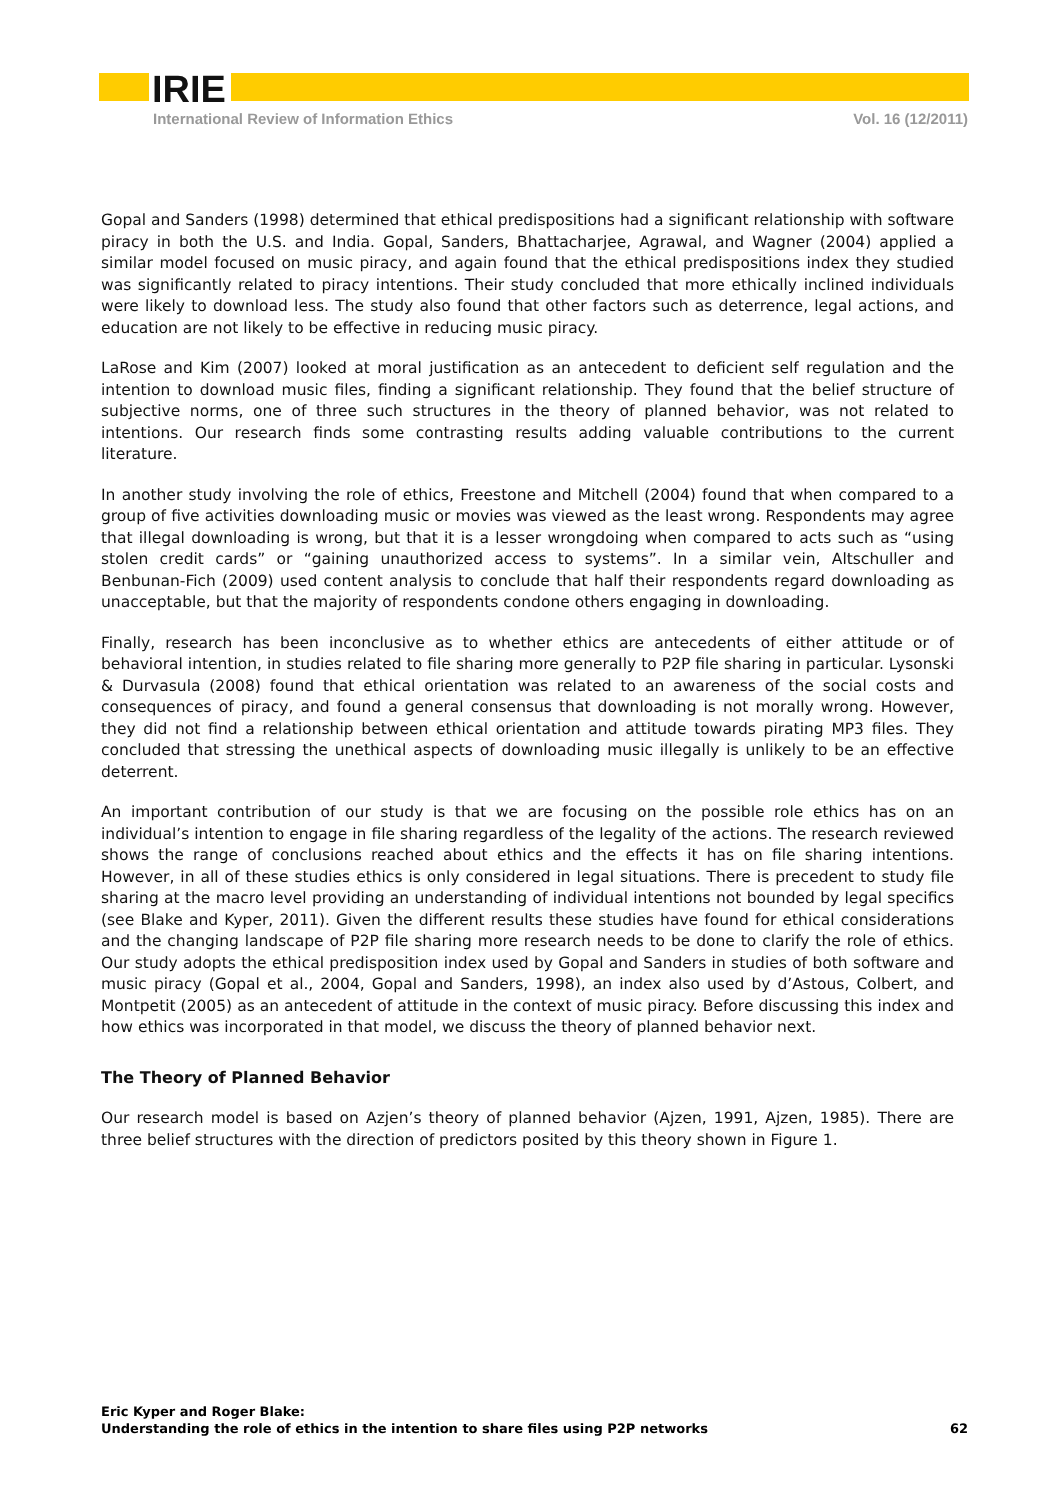IRIE
International Review of Information Ethics Vol. 16 (12/2011)
Gopal and Sanders (1998) determined that ethical predispositions had a significant relationship with software piracy in both the U.S. and India. Gopal, Sanders, Bhattacharjee, Agrawal, and Wagner (2004) applied a similar model focused on music piracy, and again found that the ethical predispositions index they studied was significantly related to piracy intentions. Their study concluded that more ethically inclined individuals were likely to download less. The study also found that other factors such as deterrence, legal actions, and education are not likely to be effective in reducing music piracy.
LaRose and Kim (2007) looked at moral justification as an antecedent to deficient self regulation and the intention to download music files, finding a significant relationship. They found that the belief structure of subjective norms, one of three such structures in the theory of planned behavior, was not related to intentions. Our research finds some contrasting results adding valuable contributions to the current literature.
In another study involving the role of ethics, Freestone and Mitchell (2004) found that when compared to a group of five activities downloading music or movies was viewed as the least wrong. Respondents may agree that illegal downloading is wrong, but that it is a lesser wrongdoing when compared to acts such as “using stolen credit cards” or “gaining unauthorized access to systems”. In a similar vein, Altschuller and Benbunan-Fich (2009) used content analysis to conclude that half their respondents regard downloading as unacceptable, but that the majority of respondents condone others engaging in downloading.
Finally, research has been inconclusive as to whether ethics are antecedents of either attitude or of behavioral intention, in studies related to file sharing more generally to P2P file sharing in particular. Lysonski & Durvasula (2008) found that ethical orientation was related to an awareness of the social costs and consequences of piracy, and found a general consensus that downloading is not morally wrong. However, they did not find a relationship between ethical orientation and attitude towards pirating MP3 files. They concluded that stressing the unethical aspects of downloading music illegally is unlikely to be an effective deterrent.
An important contribution of our study is that we are focusing on the possible role ethics has on an individual’s intention to engage in file sharing regardless of the legality of the actions. The research reviewed shows the range of conclusions reached about ethics and the effects it has on file sharing intentions. However, in all of these studies ethics is only considered in legal situations. There is precedent to study file sharing at the macro level providing an understanding of individual intentions not bounded by legal specifics (see Blake and Kyper, 2011). Given the different results these studies have found for ethical considerations and the changing landscape of P2P file sharing more research needs to be done to clarify the role of ethics. Our study adopts the ethical predisposition index used by Gopal and Sanders in studies of both software and music piracy (Gopal et al., 2004, Gopal and Sanders, 1998), an index also used by d’Astous, Colbert, and Montpetit (2005) as an antecedent of attitude in the context of music piracy. Before discussing this index and how ethics was incorporated in that model, we discuss the theory of planned behavior next.
The Theory of Planned Behavior
Our research model is based on Azjen’s theory of planned behavior (Ajzen, 1991, Ajzen, 1985). There are three belief structures with the direction of predictors posited by this theory shown in Figure 1.
Eric Kyper and Roger Blake:
Understanding the role of ethics in the intention to share files using P2P networks
62